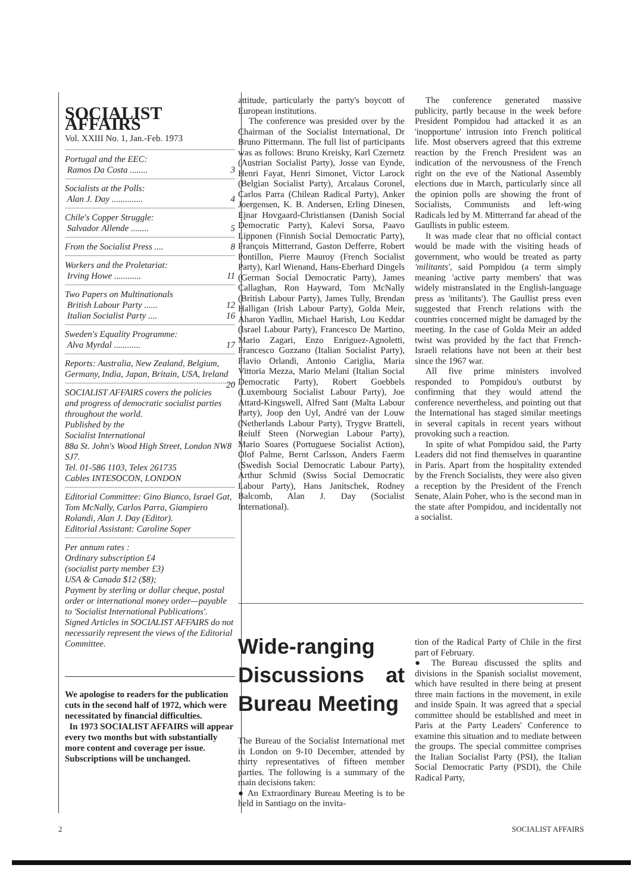SOCIALIST AFFAIRS
Vol. XXIII No. 1, Jan.-Feb. 1973
Portugal and the EEC:
Ramos Da Costa ........ 3
Socialists at the Polls:
Alan J. Day .............. 4
Chile's Copper Struggle:
Salvador Allende ........ 5
From the Socialist Press .... 8
Workers and the Proletariat:
Irving Howe ............ 11
Two Papers on Multinationals
British Labour Party ...... 12
Italian Socialist Party .... 16
Sweden's Equality Programme:
Alva Myrdal ............ 17
Reports: Australia, New Zealand, Belgium, Germany, India, Japan, Britain, USA, Ireland 20
SOCIALIST AFFAIRS covers the policies and progress of democratic socialist parties throughout the world.
Published by the
Socialist International
88a St. John's Wood High Street, London NW8 SJ7.
Tel. 01-586 1103, Telex 261735
Cables INTESOCON, LONDON
Editorial Committee: Gino Bianco, Israel Gat, Tom McNally, Carlos Parra, Giampiero Rolandi, Alan J. Day (Editor).
Editorial Assistant: Caroline Soper
Per annum rates :
Ordinary subscription £4
(socialist party member £3)
USA & Canada $12 ($8);
Payment by sterling or dollar cheque, postal order or international money order—payable to 'Socialist International Publications'.
Signed Articles in SOCIALIST AFFAIRS do not necessarily represent the views of the Editorial Committee.
We apologise to readers for the publication cuts in the second half of 1972, which were necessitated by financial difficulties.
In 1973 SOCIALIST AFFAIRS will appear every two months but with substantially more content and coverage per issue. Subscriptions will be unchanged.
attitude, particularly the party's boycott of European institutions.
The conference was presided over by the Chairman of the Socialist International, Dr Bruno Pittermann. The full list of participants was as follows: Bruno Kreisky, Karl Czernetz (Austrian Socialist Party), Josse van Eynde, Henri Fayat, Henri Simonet, Victor Larock (Belgian Socialist Party), Arcalaus Coronel, Carlos Parra (Chilean Radical Party), Anker Joergensen, K. B. Andersen, Erling Dinesen, Ejnar Hovgaard-Christiansen (Danish Social Democratic Party), Kalevi Sorsa, Paavo Lipponen (Finnish Social Democratic Party), François Mitterrand, Gaston Defferre, Robert Pontillon, Pierre Mauroy (French Socialist Party), Karl Wienand, Hans-Eberhard Dingels (German Social Democratic Party), James Callaghan, Ron Hayward, Tom McNally (British Labour Party), James Tully, Brendan Halligan (Irish Labour Party), Golda Meir, Aharon Yadlin, Michael Harish, Lou Keddar (Israel Labour Party), Francesco De Martino, Mario Zagari, Enzo Enriguez-Agnoletti, Francesco Gozzano (Italian Socialist Party), Flavio Orlandi, Antonio Cariglia, Maria Vittoria Mezza, Mario Melani (Italian Social Democratic Party), Robert Goebbels (Luxembourg Socialist Labour Party), Joe Attard-Kingswell, Alfred Sant (Malta Labour Party), Joop den Uyl, André van der Louw (Netherlands Labour Party), Trygve Bratteli, Reiulf Steen (Norwegian Labour Party), Mario Soares (Portuguese Socialist Action), Olof Palme, Bernt Carlsson, Anders Faerm (Swedish Social Democratic Labour Party), Arthur Schmid (Swiss Social Democratic Labour Party), Hans Janitschek, Rodney Balcomb, Alan J. Day (Socialist International).
The conference generated massive publicity, partly because in the week before President Pompidou had attacked it as an 'inopportune' intrusion into French political life. Most observers agreed that this extreme reaction by the French President was an indication of the nervousness of the French right on the eve of the National Assembly elections due in March, particularly since all the opinion polls are showing the front of Socialists, Communists and left-wing Radicals led by M. Mitterrand far ahead of the Gaullists in public esteem.
It was made clear that no official contact would be made with the visiting heads of government, who would be treated as party 'militants', said Pompidou (a term simply meaning 'active party members' that was widely mistranslated in the English-language press as 'militants'). The Gaullist press even suggested that French relations with the countries concerned might be damaged by the meeting. In the case of Golda Meir an added twist was provided by the fact that French-Israeli relations have not been at their best since the 1967 war.
All five prime ministers involved responded to Pompidou's outburst by confirming that they would attend the conference nevertheless, and pointing out that the International has staged similar meetings in several capitals in recent years without provoking such a reaction.
In spite of what Pompidou said, the Party Leaders did not find themselves in quarantine in Paris. Apart from the hospitality extended by the French Socialists, they were also given a reception by the President of the French Senate, Alain Poher, who is the second man in the state after Pompidou, and incidentally not a socialist.
Wide-ranging Discussions at Bureau Meeting
The Bureau of the Socialist International met in London on 9-10 December, attended by thirty representatives of fifteen member parties. The following is a summary of the main decisions taken:
● An Extraordinary Bureau Meeting is to be held in Santiago on the invita-
tion of the Radical Party of Chile in the first part of February.
● The Bureau discussed the splits and divisions in the Spanish socialist movement, which have resulted in there being at present three main factions in the movement, in exile and inside Spain. It was agreed that a special committee should be established and meet in Paris at the Party Leaders' Conference to examine this situation and to mediate between the groups. The special committee comprises the Italian Socialist Party (PSI), the Italian Social Democratic Party (PSDI), the Chile Radical Party,
2 SOCIALIST AFFAIRS